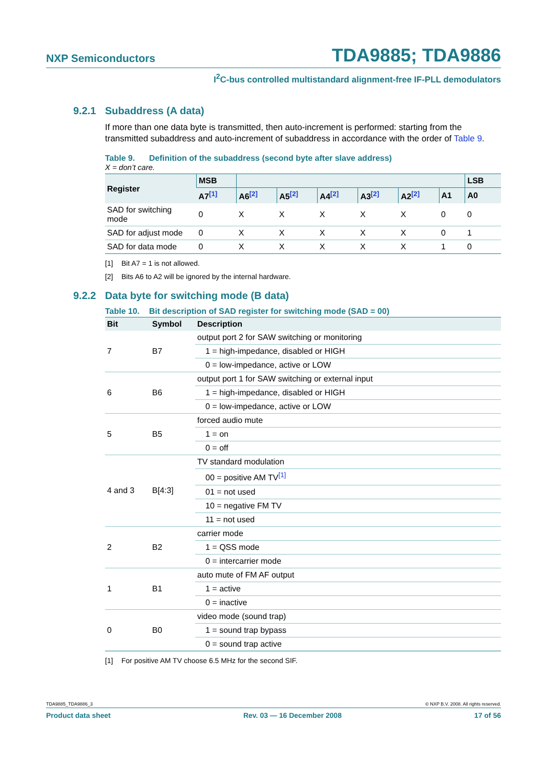NXP Semiconductors
TDA9885; TDA9886
I<sup>2</sup>C-bus controlled multistandard alignment-free IF-PLL demodulators
9.2.1 Subaddress (A data)
If more than one data byte is transmitted, then auto-increment is performed: starting from the transmitted subaddress and auto-increment of subaddress in accordance with the order of Table 9.
Table 9. Definition of the subaddress (second byte after slave address)
X = don’t care.
| Register | MSB | | | | | | | LSB |
| --- | --- | --- | --- | --- | --- | --- | --- | --- |
| | A7<sup>[1]</sup> | A6<sup>[2]</sup> | A5<sup>[2]</sup> | A4<sup>[2]</sup> | A3<sup>[2]</sup> | A2<sup>[2]</sup> | A1 | A0 |
| SAD for switching mode | 0 | X | X | X | X | X | 0 | 0 |
| SAD for adjust mode | 0 | X | X | X | X | X | 0 | 1 |
| SAD for data mode | 0 | X | X | X | X | X | 1 | 0 |
[1] Bit A7 = 1 is not allowed.
[2] Bits A6 to A2 will be ignored by the internal hardware.
9.2.2 Data byte for switching mode (B data)
Table 10. Bit description of SAD register for switching mode (SAD = 00)
| Bit | Symbol | Description |
| --- | --- | --- |
| 7 | B7 | output port 2 for SAW switching or monitoring |
| | | 1 = high-impedance, disabled or HIGH |
| | | 0 = low-impedance, active or LOW |
| 6 | B6 | output port 1 for SAW switching or external input |
| | | 1 = high-impedance, disabled or HIGH |
| | | 0 = low-impedance, active or LOW |
| 5 | B5 | forced audio mute |
| | | 1 = on |
| | | 0 = off |
| 4 and 3 | B[4:3] | TV standard modulation |
| | | 00 = positive AM TV<sup>[1]</sup> |
| | | 01 = not used |
| | | 10 = negative FM TV |
| | | 11 = not used |
| 2 | B2 | carrier mode |
| | | 1 = QSS mode |
| | | 0 = intercarrier mode |
| 1 | B1 | auto mute of FM AF output |
| | | 1 = active |
| | | 0 = inactive |
| 0 | B0 | video mode (sound trap) |
| | | 1 = sound trap bypass |
| | | 0 = sound trap active |
[1] For positive AM TV choose 6.5 MHz for the second SIF.
TDA9885_TDA9886_3 © NXP B.V. 2008. All rights reserved.
Product data sheet Rev. 03 — 16 December 2008 17 of 56